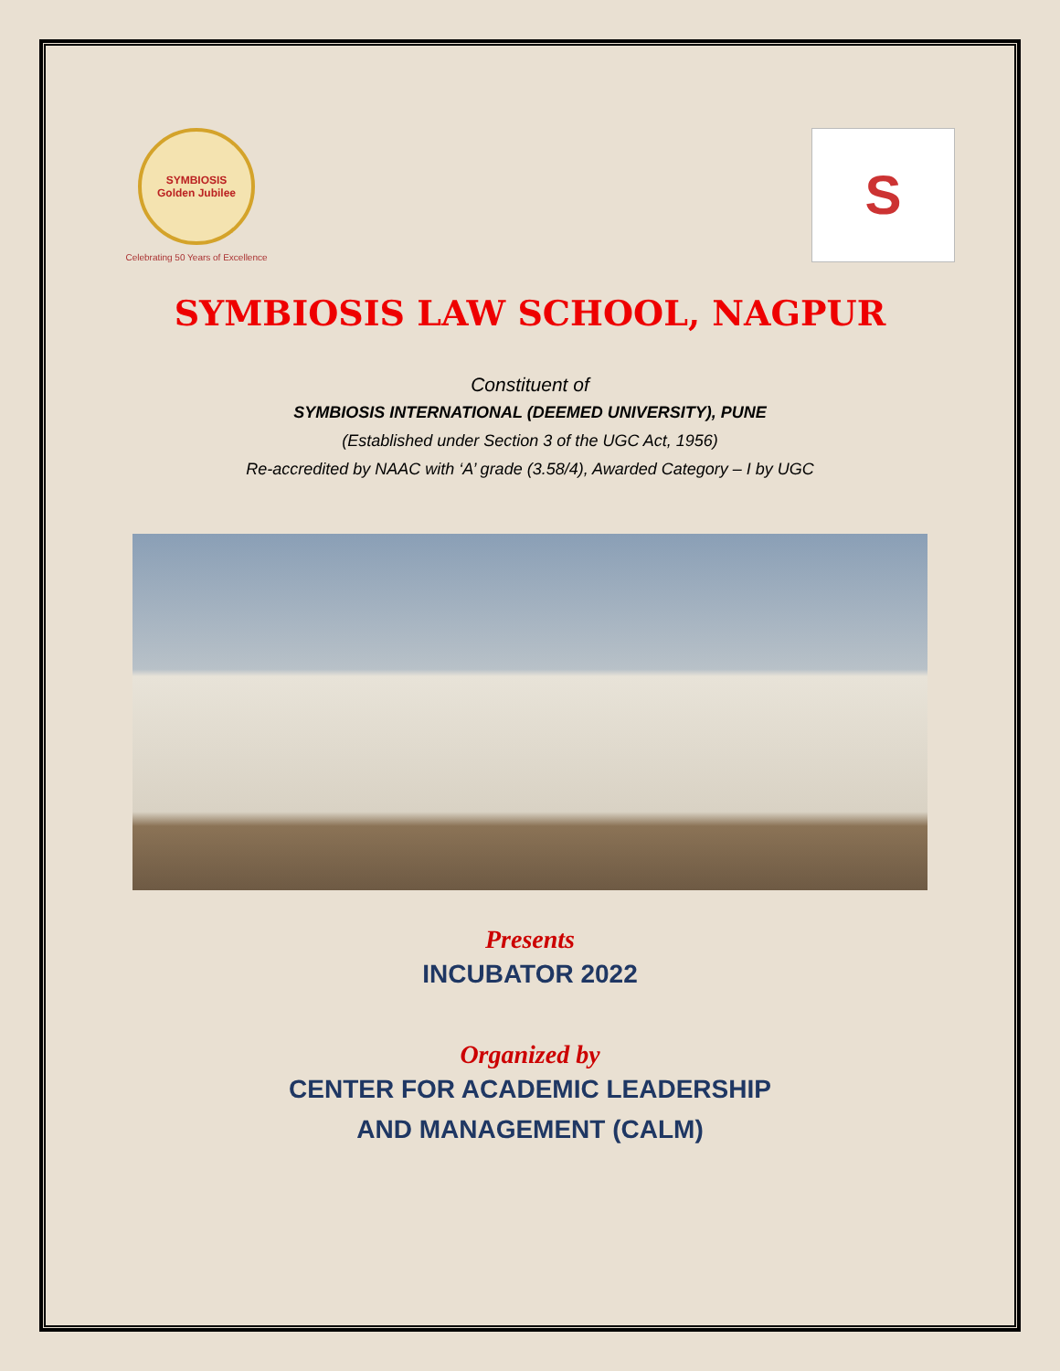SYMBIOSIS
Golden Jubilee
Celebrating 50 Years of Excellence
S
SYMBIOSIS LAW SCHOOL, NAGPUR
Constituent of
SYMBIOSIS INTERNATIONAL (DEEMED UNIVERSITY), PUNE
(Established under Section 3 of the UGC Act, 1956)
Re-accredited by NAAC with ‘A’ grade (3.58/4), Awarded Category – I by UGC
Presents
INCUBATOR 2022
Organized by
CENTER FOR ACADEMIC LEADERSHIP
AND MANAGEMENT (CALM)